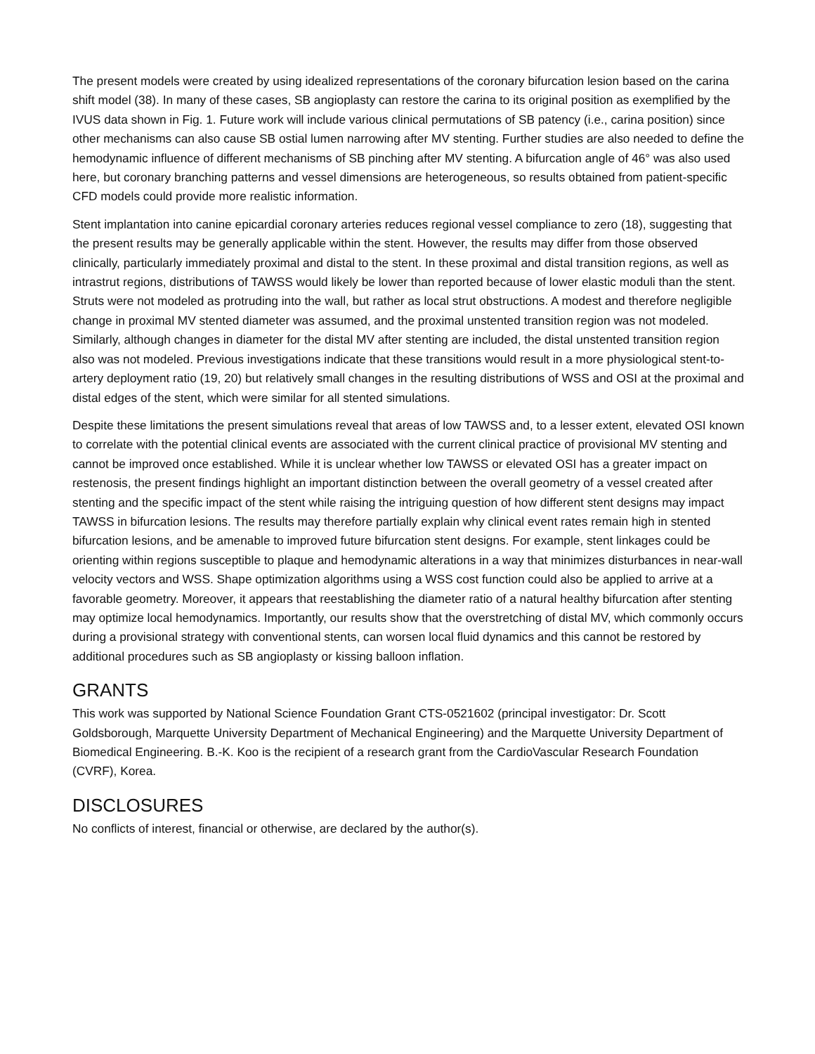The present models were created by using idealized representations of the coronary bifurcation lesion based on the carina shift model (38). In many of these cases, SB angioplasty can restore the carina to its original position as exemplified by the IVUS data shown in Fig. 1. Future work will include various clinical permutations of SB patency (i.e., carina position) since other mechanisms can also cause SB ostial lumen narrowing after MV stenting. Further studies are also needed to define the hemodynamic influence of different mechanisms of SB pinching after MV stenting. A bifurcation angle of 46° was also used here, but coronary branching patterns and vessel dimensions are heterogeneous, so results obtained from patient-specific CFD models could provide more realistic information.
Stent implantation into canine epicardial coronary arteries reduces regional vessel compliance to zero (18), suggesting that the present results may be generally applicable within the stent. However, the results may differ from those observed clinically, particularly immediately proximal and distal to the stent. In these proximal and distal transition regions, as well as intrastrut regions, distributions of TAWSS would likely be lower than reported because of lower elastic moduli than the stent. Struts were not modeled as protruding into the wall, but rather as local strut obstructions. A modest and therefore negligible change in proximal MV stented diameter was assumed, and the proximal unstented transition region was not modeled. Similarly, although changes in diameter for the distal MV after stenting are included, the distal unstented transition region also was not modeled. Previous investigations indicate that these transitions would result in a more physiological stent-to-artery deployment ratio (19, 20) but relatively small changes in the resulting distributions of WSS and OSI at the proximal and distal edges of the stent, which were similar for all stented simulations.
Despite these limitations the present simulations reveal that areas of low TAWSS and, to a lesser extent, elevated OSI known to correlate with the potential clinical events are associated with the current clinical practice of provisional MV stenting and cannot be improved once established. While it is unclear whether low TAWSS or elevated OSI has a greater impact on restenosis, the present findings highlight an important distinction between the overall geometry of a vessel created after stenting and the specific impact of the stent while raising the intriguing question of how different stent designs may impact TAWSS in bifurcation lesions. The results may therefore partially explain why clinical event rates remain high in stented bifurcation lesions, and be amenable to improved future bifurcation stent designs. For example, stent linkages could be orienting within regions susceptible to plaque and hemodynamic alterations in a way that minimizes disturbances in near-wall velocity vectors and WSS. Shape optimization algorithms using a WSS cost function could also be applied to arrive at a favorable geometry. Moreover, it appears that reestablishing the diameter ratio of a natural healthy bifurcation after stenting may optimize local hemodynamics. Importantly, our results show that the overstretching of distal MV, which commonly occurs during a provisional strategy with conventional stents, can worsen local fluid dynamics and this cannot be restored by additional procedures such as SB angioplasty or kissing balloon inflation.
GRANTS
This work was supported by National Science Foundation Grant CTS-0521602 (principal investigator: Dr. Scott Goldsborough, Marquette University Department of Mechanical Engineering) and the Marquette University Department of Biomedical Engineering. B.-K. Koo is the recipient of a research grant from the CardioVascular Research Foundation (CVRF), Korea.
DISCLOSURES
No conflicts of interest, financial or otherwise, are declared by the author(s).